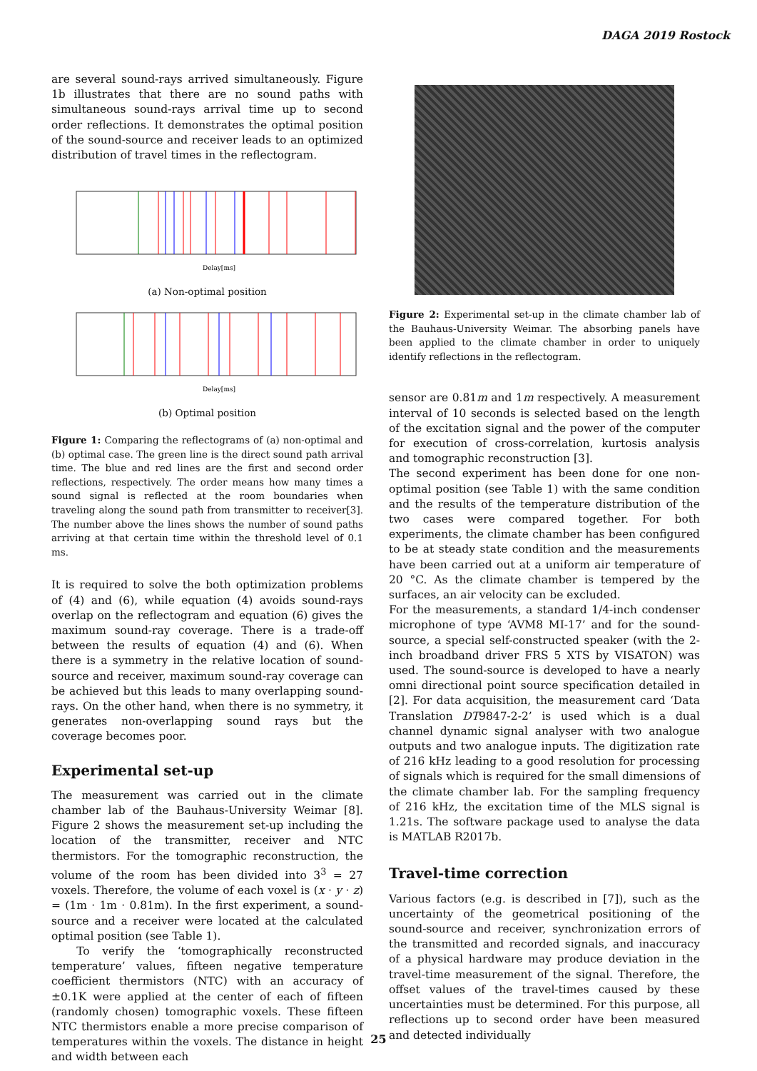DAGA 2019 Rostock
are several sound-rays arrived simultaneously. Figure 1b illustrates that there are no sound paths with simultaneous sound-rays arrival time up to second order reflections. It demonstrates the optimal position of the sound-source and receiver leads to an optimized distribution of travel times in the reflectogram.
Delay[ms]
(a) Non-optimal position
Delay[ms]
(b) Optimal position
Figure 1: Comparing the reflectograms of (a) non-optimal and (b) optimal case. The green line is the direct sound path arrival time. The blue and red lines are the first and second order reflections, respectively. The order means how many times a sound signal is reflected at the room boundaries when traveling along the sound path from transmitter to receiver[3]. The number above the lines shows the number of sound paths arriving at that certain time within the threshold level of 0.1 ms.
It is required to solve the both optimization problems of (4) and (6), while equation (4) avoids sound-rays overlap on the reflectogram and equation (6) gives the maximum sound-ray coverage. There is a trade-off between the results of equation (4) and (6). When there is a symmetry in the relative location of sound-source and receiver, maximum sound-ray coverage can be achieved but this leads to many overlapping sound-rays. On the other hand, when there is no symmetry, it generates non-overlapping sound rays but the coverage becomes poor.
Experimental set-up
The measurement was carried out in the climate chamber lab of the Bauhaus-University Weimar [8]. Figure 2 shows the measurement set-up including the location of the transmitter, receiver and NTC thermistors. For the tomographic reconstruction, the volume of the room has been divided into 3<sup>3</sup> = 27 voxels. Therefore, the volume of each voxel is (x · y · z) = (1m · 1m · 0.81m). In the first experiment, a sound-source and a receiver were located at the calculated optimal position (see Table 1).
To verify the ‘tomographically reconstructed temperature’ values, fifteen negative temperature coefficient thermistors (NTC) with an accuracy of ±0.1K were applied at the center of each of fifteen (randomly chosen) tomographic voxels. These fifteen NTC thermistors enable a more precise comparison of temperatures within the voxels. The distance in height and width between each
Figure 2: Experimental set-up in the climate chamber lab of the Bauhaus-University Weimar. The absorbing panels have been applied to the climate chamber in order to uniquely identify reflections in the reflectogram.
sensor are 0.81m and 1m respectively. A measurement interval of 10 seconds is selected based on the length of the excitation signal and the power of the computer for execution of cross-correlation, kurtosis analysis and tomographic reconstruction [3].
The second experiment has been done for one non-optimal position (see Table 1) with the same condition and the results of the temperature distribution of the two cases were compared together. For both experiments, the climate chamber has been configured to be at steady state condition and the measurements have been carried out at a uniform air temperature of 20 °C. As the climate chamber is tempered by the surfaces, an air velocity can be excluded.
For the measurements, a standard 1/4-inch condenser microphone of type ‘AVM8 MI-17’ and for the sound-source, a special self-constructed speaker (with the 2-inch broadband driver FRS 5 XTS by VISATON) was used. The sound-source is developed to have a nearly omni directional point source specification detailed in [2]. For data acquisition, the measurement card ‘Data Translation DT9847-2-2’ is used which is a dual channel dynamic signal analyser with two analogue outputs and two analogue inputs. The digitization rate of 216 kHz leading to a good resolution for processing of signals which is required for the small dimensions of the climate chamber lab. For the sampling frequency of 216 kHz, the excitation time of the MLS signal is 1.21s. The software package used to analyse the data is MATLAB R2017b.
Travel-time correction
Various factors (e.g. is described in [7]), such as the uncertainty of the geometrical positioning of the sound-source and receiver, synchronization errors of the transmitted and recorded signals, and inaccuracy of a physical hardware may produce deviation in the travel-time measurement of the signal. Therefore, the offset values of the travel-times caused by these uncertainties must be determined. For this purpose, all reflections up to second order have been measured and detected individually
25